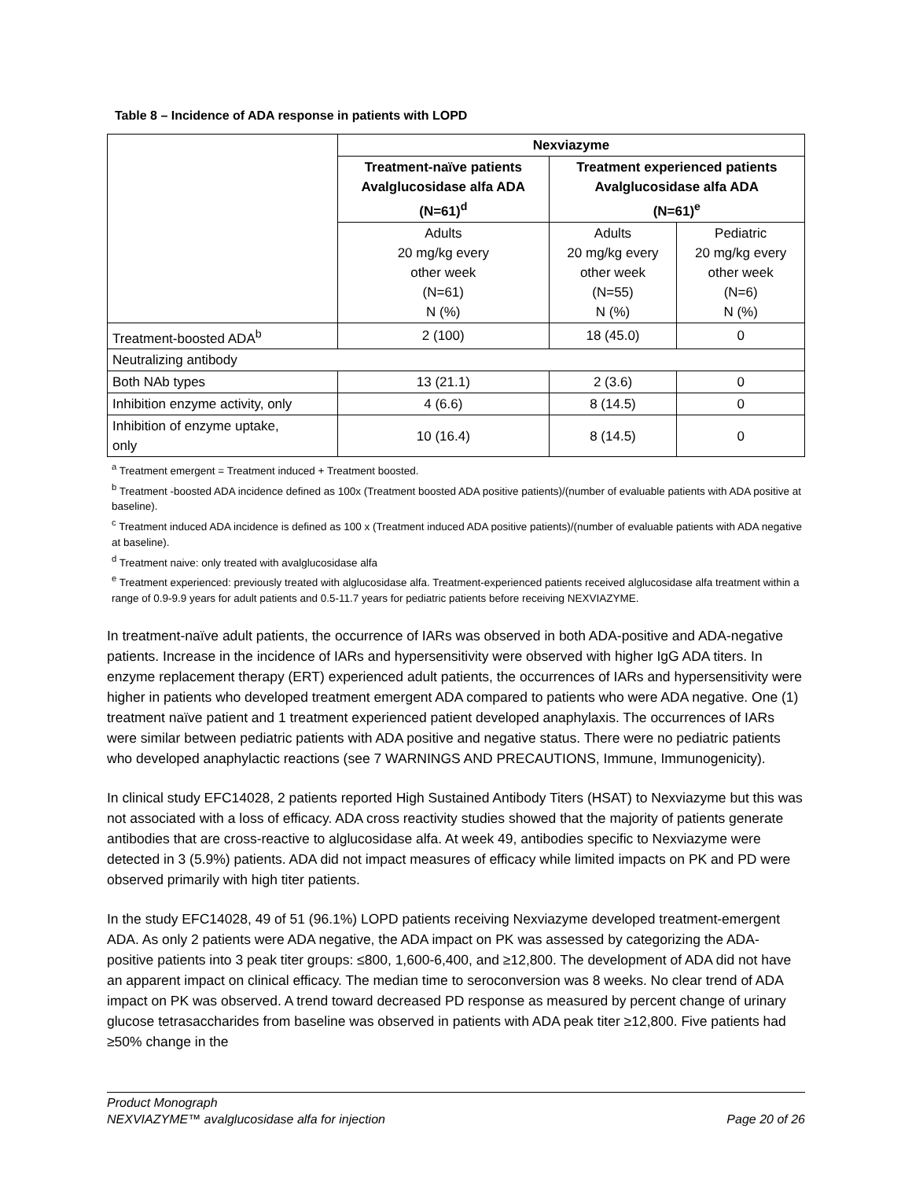Table 8 – Incidence of ADA response in patients with LOPD
| | Nexviazyme | | |
| | Treatment-naïve patients Avalglucosidase alfa ADA (N=61)<sup>d</sup> | Treatment experienced patients Avalglucosidase alfa ADA (N=61)<sup>e</sup> | |
| | Adults 20 mg/kg every other week (N=61) N (%) | Adults 20 mg/kg every other week (N=55) N (%) | Pediatric 20 mg/kg every other week (N=6) N (%) |
| Treatment-boosted ADA<sup>b</sup> | 2 (100) | 18 (45.0) | 0 |
| Neutralizing antibody | | | |
| Both NAb types | 13 (21.1) | 2 (3.6) | 0 |
| Inhibition enzyme activity, only | 4 (6.6) | 8 (14.5) | 0 |
| Inhibition of enzyme uptake, only | 10 (16.4) | 8 (14.5) | 0 |
<sup>a</sup> Treatment emergent = Treatment induced + Treatment boosted.
<sup>b</sup> Treatment -boosted ADA incidence defined as 100x (Treatment boosted ADA positive patients)/(number of evaluable patients with ADA positive at baseline).
<sup>c</sup> Treatment induced ADA incidence is defined as 100 x (Treatment induced ADA positive patients)/(number of evaluable patients with ADA negative at baseline).
<sup>d</sup> Treatment naive: only treated with avalglucosidase alfa
<sup>e</sup> Treatment experienced: previously treated with alglucosidase alfa. Treatment-experienced patients received alglucosidase alfa treatment within a range of 0.9-9.9 years for adult patients and 0.5-11.7 years for pediatric patients before receiving NEXVIAZYME.
In treatment-naïve adult patients, the occurrence of IARs was observed in both ADA-positive and ADA-negative patients. Increase in the incidence of IARs and hypersensitivity were observed with higher IgG ADA titers. In enzyme replacement therapy (ERT) experienced adult patients, the occurrences of IARs and hypersensitivity were higher in patients who developed treatment emergent ADA compared to patients who were ADA negative. One (1) treatment naïve patient and 1 treatment experienced patient developed anaphylaxis. The occurrences of IARs were similar between pediatric patients with ADA positive and negative status. There were no pediatric patients who developed anaphylactic reactions (see 7 WARNINGS AND PRECAUTIONS, Immune, Immunogenicity).
In clinical study EFC14028, 2 patients reported High Sustained Antibody Titers (HSAT) to Nexviazyme but this was not associated with a loss of efficacy. ADA cross reactivity studies showed that the majority of patients generate antibodies that are cross-reactive to alglucosidase alfa. At week 49, antibodies specific to Nexviazyme were detected in 3 (5.9%) patients. ADA did not impact measures of efficacy while limited impacts on PK and PD were observed primarily with high titer patients.
In the study EFC14028, 49 of 51 (96.1%) LOPD patients receiving Nexviazyme developed treatment-emergent ADA. As only 2 patients were ADA negative, the ADA impact on PK was assessed by categorizing the ADA-positive patients into 3 peak titer groups: ≤800, 1,600-6,400, and ≥12,800. The development of ADA did not have an apparent impact on clinical efficacy. The median time to seroconversion was 8 weeks. No clear trend of ADA impact on PK was observed. A trend toward decreased PD response as measured by percent change of urinary glucose tetrasaccharides from baseline was observed in patients with ADA peak titer ≥12,800. Five patients had ≥50% change in the
Product Monograph
NEXVIAZYME™ avalglucosidase alfa for injection Page 20 of 26